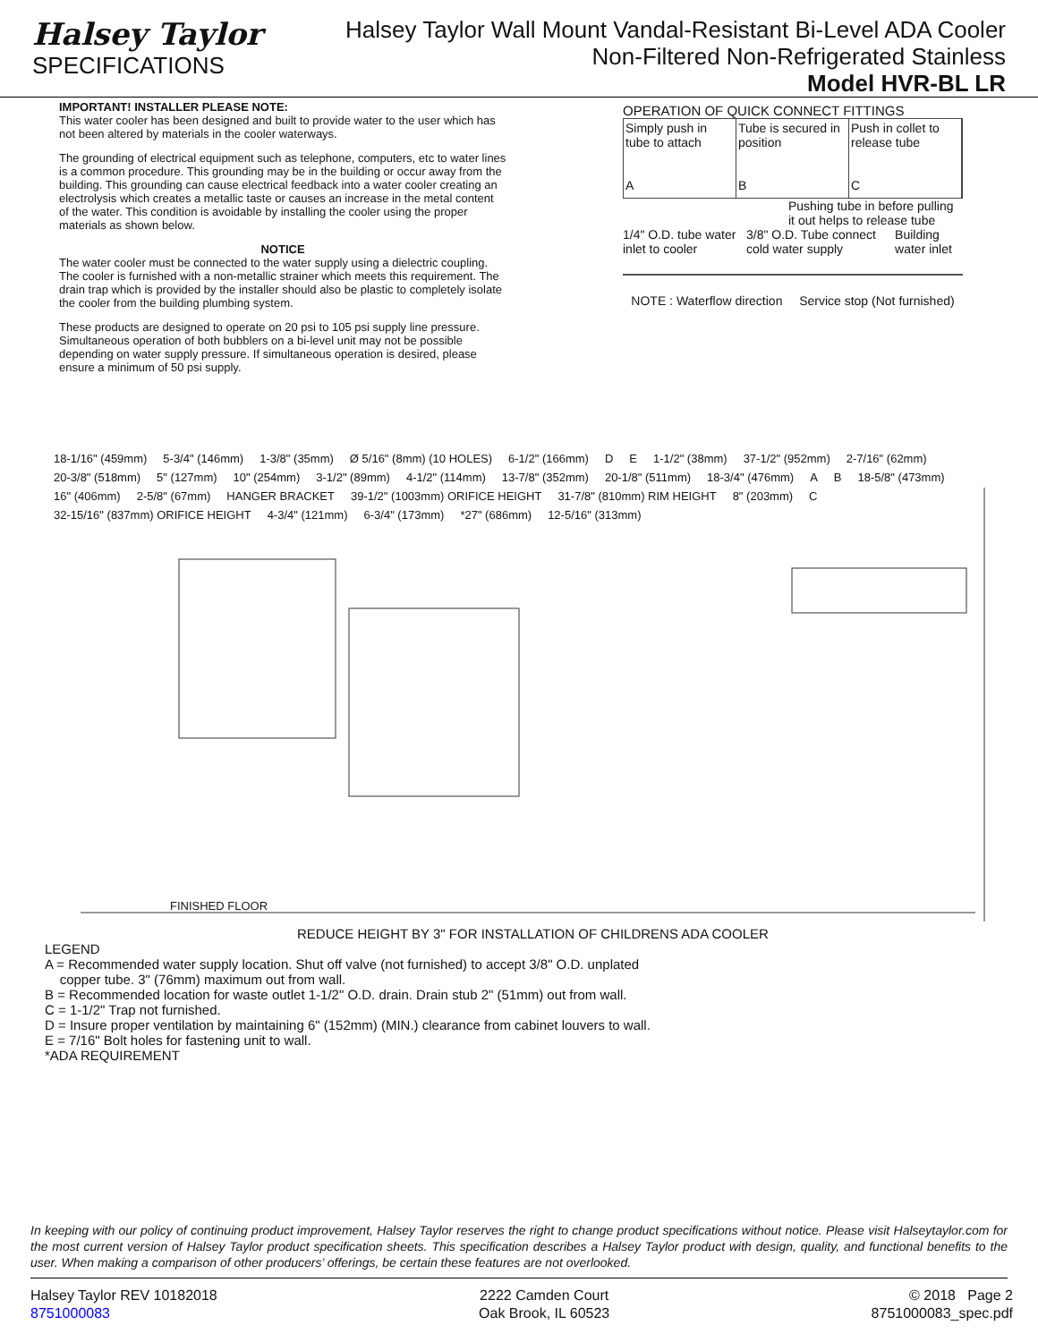Halsey Taylor
SPECIFICATIONS
Halsey Taylor Wall Mount Vandal-Resistant Bi-Level ADA Cooler
Non-Filtered Non-Refrigerated Stainless
Model HVR-BL LR
IMPORTANT! INSTALLER PLEASE NOTE:
This water cooler has been designed and built to provide water to the user which has not been altered by materials in the cooler waterways.
The grounding of electrical equipment such as telephone, computers, etc to water lines is a common procedure. This grounding may be in the building or occur away from the building. This grounding can cause electrical feedback into a water cooler creating an electrolysis which creates a metallic taste or causes an increase in the metal content of the water. This condition is avoidable by installing the cooler using the proper materials as shown below.
NOTICE
The water cooler must be connected to the water supply using a dielectric coupling. The cooler is furnished with a non-metallic strainer which meets this requirement. The drain trap which is provided by the installer should also be plastic to completely isolate the cooler from the building plumbing system.
These products are designed to operate on 20 psi to 105 psi supply line pressure. Simultaneous operation of both bubblers on a bi-level unit may not be possible depending on water supply pressure. If simultaneous operation is desired, please ensure a minimum of 50 psi supply.
OPERATION OF QUICK CONNECT FITTINGS
Simply push in tube to attach
A
Tube is secured in position
B
Push in collet to release tube
C
Pushing tube in before pulling it out helps to release tube
1/4" O.D. tube water inlet to cooler 3/8" O.D. Tube connect cold water supply Building water inlet
NOTE : Waterflow direction Service stop (Not furnished)
18-1/16" (459mm) 5-3/4" (146mm) 1-3/8" (35mm) Ø 5/16" (8mm) (10 HOLES) 6-1/2" (166mm) D E 1-1/2" (38mm) 37-1/2" (952mm) 2-7/16" (62mm) 20-3/8" (518mm) 5" (127mm) 10" (254mm) 3-1/2" (89mm) 4-1/2" (114mm) 13-7/8" (352mm) 20-1/8" (511mm) 18-3/4" (476mm) A B 18-5/8" (473mm) 16" (406mm) 2-5/8" (67mm) HANGER BRACKET 39-1/2" (1003mm) ORIFICE HEIGHT 31-7/8" (810mm) RIM HEIGHT 8" (203mm) C 32-15/16" (837mm) ORIFICE HEIGHT 4-3/4" (121mm) 6-3/4" (173mm) *27" (686mm) 12-5/16" (313mm)
FINISHED FLOOR
REDUCE HEIGHT BY 3" FOR INSTALLATION OF CHILDRENS ADA COOLER
LEGEND
A = Recommended water supply location. Shut off valve (not furnished) to accept 3/8" O.D. unplated
copper tube. 3" (76mm) maximum out from wall.
B = Recommended location for waste outlet 1-1/2" O.D. drain. Drain stub 2" (51mm) out from wall.
C = 1-1/2" Trap not furnished.
D = Insure proper ventilation by maintaining 6" (152mm) (MIN.) clearance from cabinet louvers to wall.
E = 7/16" Bolt holes for fastening unit to wall.
*ADA REQUIREMENT
In keeping with our policy of continuing product improvement, Halsey Taylor reserves the right to change product specifications without notice. Please visit Halseytaylor.com for the most current version of Halsey Taylor product specification sheets. This specification describes a Halsey Taylor product with design, quality, and functional benefits to the user. When making a comparison of other producers’ offerings, be certain these features are not overlooked.
Halsey Taylor REV 10182018
8751000083
2222 Camden Court
Oak Brook, IL 60523
© 2018 Page 2
8751000083_spec.pdf